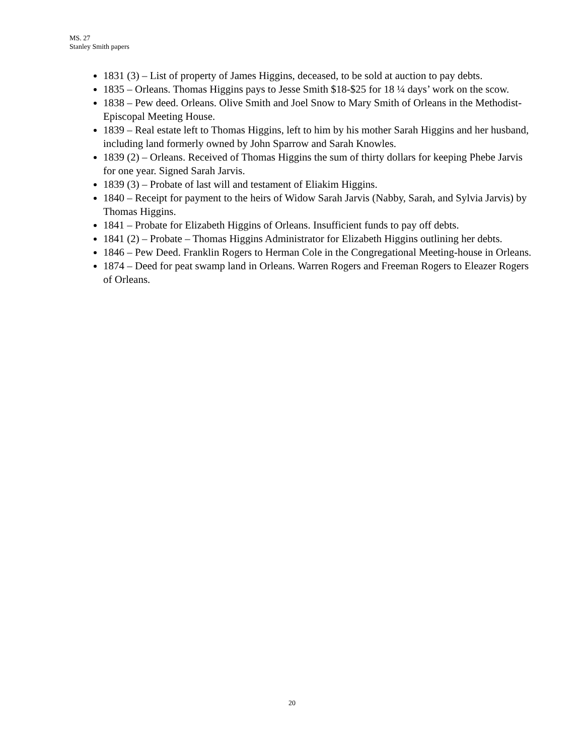MS. 27
Stanley Smith papers
1831 (3) – List of property of James Higgins, deceased, to be sold at auction to pay debts.
1835 – Orleans. Thomas Higgins pays to Jesse Smith $18-$25 for 18 ¼ days’ work on the scow.
1838 – Pew deed. Orleans. Olive Smith and Joel Snow to Mary Smith of Orleans in the Methodist-Episcopal Meeting House.
1839 – Real estate left to Thomas Higgins, left to him by his mother Sarah Higgins and her husband, including land formerly owned by John Sparrow and Sarah Knowles.
1839 (2) – Orleans. Received of Thomas Higgins the sum of thirty dollars for keeping Phebe Jarvis for one year. Signed Sarah Jarvis.
1839 (3) – Probate of last will and testament of Eliakim Higgins.
1840 – Receipt for payment to the heirs of Widow Sarah Jarvis (Nabby, Sarah, and Sylvia Jarvis) by Thomas Higgins.
1841 – Probate for Elizabeth Higgins of Orleans. Insufficient funds to pay off debts.
1841 (2) – Probate – Thomas Higgins Administrator for Elizabeth Higgins outlining her debts.
1846 – Pew Deed. Franklin Rogers to Herman Cole in the Congregational Meeting-house in Orleans.
1874 – Deed for peat swamp land in Orleans. Warren Rogers and Freeman Rogers to Eleazer Rogers of Orleans.
20